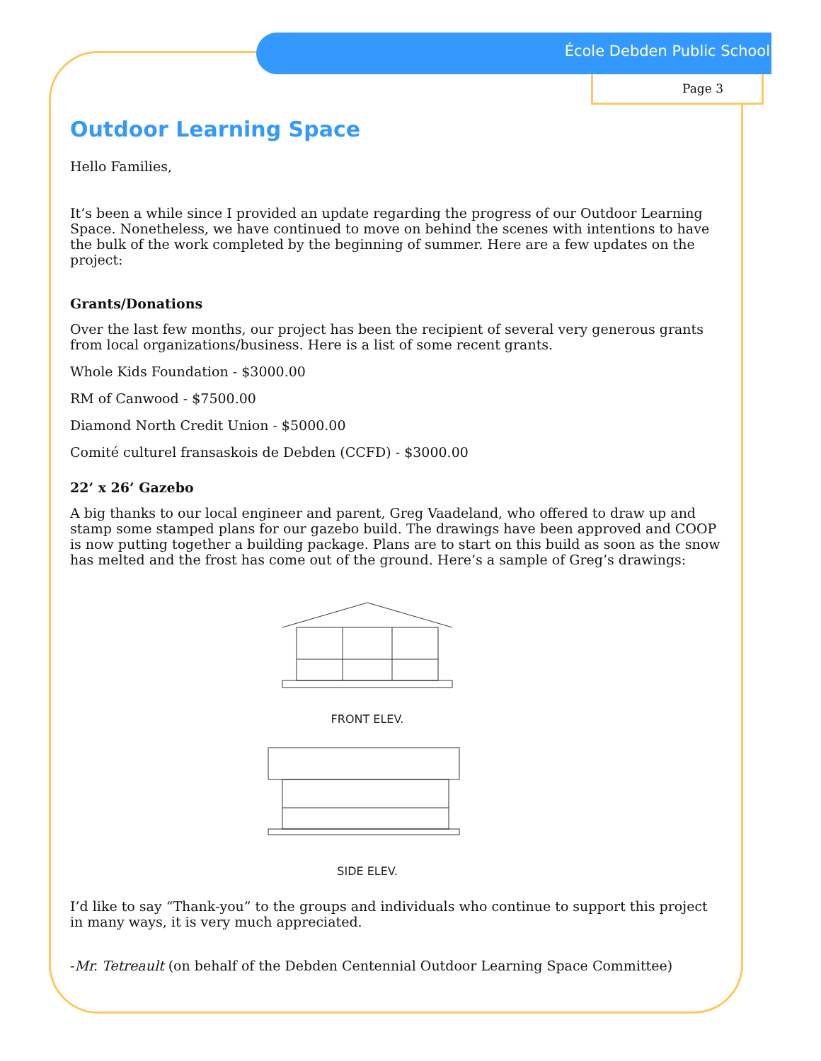École Debden Public School
Page 3
Outdoor Learning Space
Hello Families,
It’s been a while since I provided an update regarding the progress of our Outdoor Learning Space. Nonetheless, we have continued to move on behind the scenes with intentions to have the bulk of the work completed by the beginning of summer. Here are a few updates on the project:
Grants/Donations
Over the last few months, our project has been the recipient of several very generous grants from local organizations/business. Here is a list of some recent grants.
Whole Kids Foundation - $3000.00
RM of Canwood - $7500.00
Diamond North Credit Union - $5000.00
Comité culturel fransaskois de Debden (CCFD) - $3000.00
22’ x 26’ Gazebo
A big thanks to our local engineer and parent, Greg Vaadeland, who offered to draw up and stamp some stamped plans for our gazebo build. The drawings have been approved and COOP is now putting together a building package. Plans are to start on this build as soon as the snow has melted and the frost has come out of the ground. Here’s a sample of Greg’s drawings:
FRONT ELEV.
SIDE ELEV.
I’d like to say “Thank-you” to the groups and individuals who continue to support this project in many ways, it is very much appreciated.
-Mr. Tetreault (on behalf of the Debden Centennial Outdoor Learning Space Committee)